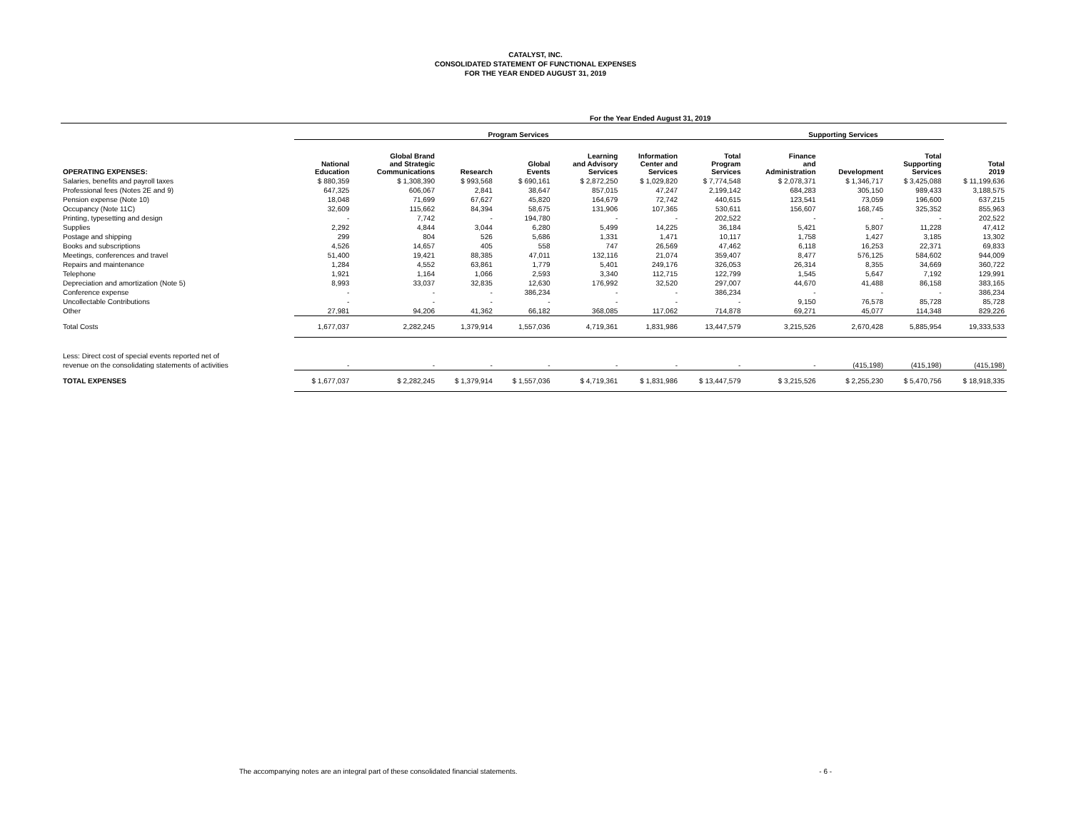CATALYST, INC.
CONSOLIDATED STATEMENT OF FUNCTIONAL EXPENSES
FOR THE YEAR ENDED AUGUST 31, 2019
| | For the Year Ended August 31, 2019 | | | | | | | | | | |
| --- | --- | --- | --- | --- | --- | --- | --- | --- | --- | --- | --- |
| | Program Services | | | | | | | Supporting Services | | | |
| OPERATING EXPENSES: | National Education | Global Brand and Strategic Communications | Research | Global Events | Learning and Advisory Services | Information Center and Services | Total Program Services | Finance and Administration | Development | Total Supporting Services | Total 2019 |
| Salaries, benefits and payroll taxes | $ 880,359 | $ 1,308,390 | $ 993,568 | $ 690,161 | $ 2,872,250 | $ 1,029,820 | $ 7,774,548 | $ 2,078,371 | $ 1,346,717 | $ 3,425,088 | $ 11,199,636 |
| Professional fees (Notes 2E and 9) | 647,325 | 606,067 | 2,841 | 38,647 | 857,015 | 47,247 | 2,199,142 | 684,283 | 305,150 | 989,433 | 3,188,575 |
| Pension expense (Note 10) | 18,048 | 71,699 | 67,627 | 45,820 | 164,679 | 72,742 | 440,615 | 123,541 | 73,059 | 196,600 | 637,215 |
| Occupancy (Note 11C) | 32,609 | 115,662 | 84,394 | 58,675 | 131,906 | 107,365 | 530,611 | 156,607 | 168,745 | 325,352 | 855,963 |
| Printing, typesetting and design | - | 7,742 | - | 194,780 | - | - | 202,522 | - | - | - | 202,522 |
| Supplies | 2,292 | 4,844 | 3,044 | 6,280 | 5,499 | 14,225 | 36,184 | 5,421 | 5,807 | 11,228 | 47,412 |
| Postage and shipping | 299 | 804 | 526 | 5,686 | 1,331 | 1,471 | 10,117 | 1,758 | 1,427 | 3,185 | 13,302 |
| Books and subscriptions | 4,526 | 14,657 | 405 | 558 | 747 | 26,569 | 47,462 | 6,118 | 16,253 | 22,371 | 69,833 |
| Meetings, conferences and travel | 51,400 | 19,421 | 88,385 | 47,011 | 132,116 | 21,074 | 359,407 | 8,477 | 576,125 | 584,602 | 944,009 |
| Repairs and maintenance | 1,284 | 4,552 | 63,861 | 1,779 | 5,401 | 249,176 | 326,053 | 26,314 | 8,355 | 34,669 | 360,722 |
| Telephone | 1,921 | 1,164 | 1,066 | 2,593 | 3,340 | 112,715 | 122,799 | 1,545 | 5,647 | 7,192 | 129,991 |
| Depreciation and amortization (Note 5) | 8,993 | 33,037 | 32,835 | 12,630 | 176,992 | 32,520 | 297,007 | 44,670 | 41,488 | 86,158 | 383,165 |
| Conference expense | - | - | - | 386,234 | - | - | 386,234 | - | - | - | 386,234 |
| Uncollectable Contributions | - | - | - | - | - | - | - | 9,150 | 76,578 | 85,728 | 85,728 |
| Other | 27,981 | 94,206 | 41,362 | 66,182 | 368,085 | 117,062 | 714,878 | 69,271 | 45,077 | 114,348 | 829,226 |
| Total Costs | 1,677,037 | 2,282,245 | 1,379,914 | 1,557,036 | 4,719,361 | 1,831,986 | 13,447,579 | 3,215,526 | 2,670,428 | 5,885,954 | 19,333,533 |
| Less: Direct cost of special events reported net of | | | | | | | | | | | |
| revenue on the consolidating statements of activities | - | - | - | - | - | - | - | - | (415,198) | (415,198) | (415,198) |
| TOTAL EXPENSES | $ 1,677,037 | $ 2,282,245 | $ 1,379,914 | $ 1,557,036 | $ 4,719,361 | $ 1,831,986 | $ 13,447,579 | $ 3,215,526 | $ 2,255,230 | $ 5,470,756 | $ 18,918,335 |
The accompanying notes are an integral part of these consolidated financial statements. - 6 -